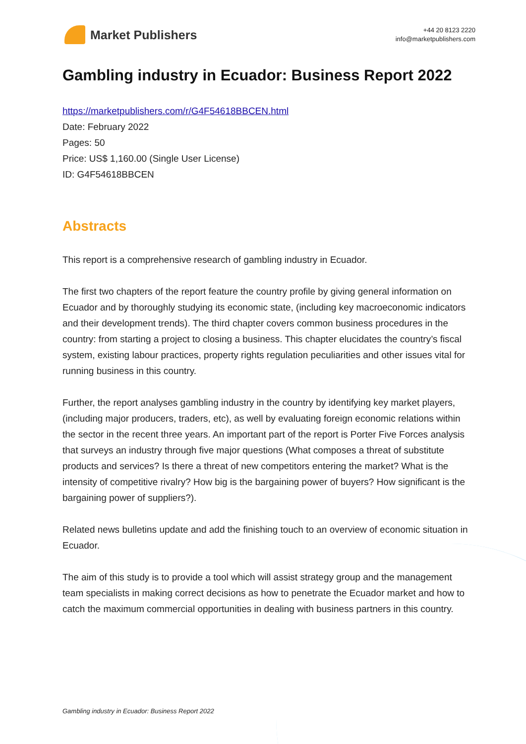Market Publishers
+44 20 8123 2220
info@marketpublishers.com
Gambling industry in Ecuador: Business Report 2022
https://marketpublishers.com/r/G4F54618BBCEN.html
Date: February 2022
Pages: 50
Price: US$ 1,160.00 (Single User License)
ID: G4F54618BBCEN
Abstracts
This report is a comprehensive research of gambling industry in Ecuador.
The first two chapters of the report feature the country profile by giving general information on Ecuador and by thoroughly studying its economic state, (including key macroeconomic indicators and their development trends). The third chapter covers common business procedures in the country: from starting a project to closing a business. This chapter elucidates the country’s fiscal system, existing labour practices, property rights regulation peculiarities and other issues vital for running business in this country.
Further, the report analyses gambling industry in the country by identifying key market players, (including major producers, traders, etc), as well by evaluating foreign economic relations within the sector in the recent three years. An important part of the report is Porter Five Forces analysis that surveys an industry through five major questions (What composes a threat of substitute products and services? Is there a threat of new competitors entering the market? What is the intensity of competitive rivalry? How big is the bargaining power of buyers? How significant is the bargaining power of suppliers?).
Related news bulletins update and add the finishing touch to an overview of economic situation in Ecuador.
The aim of this study is to provide a tool which will assist strategy group and the management team specialists in making correct decisions as how to penetrate the Ecuador market and how to catch the maximum commercial opportunities in dealing with business partners in this country.
Gambling industry in Ecuador: Business Report 2022